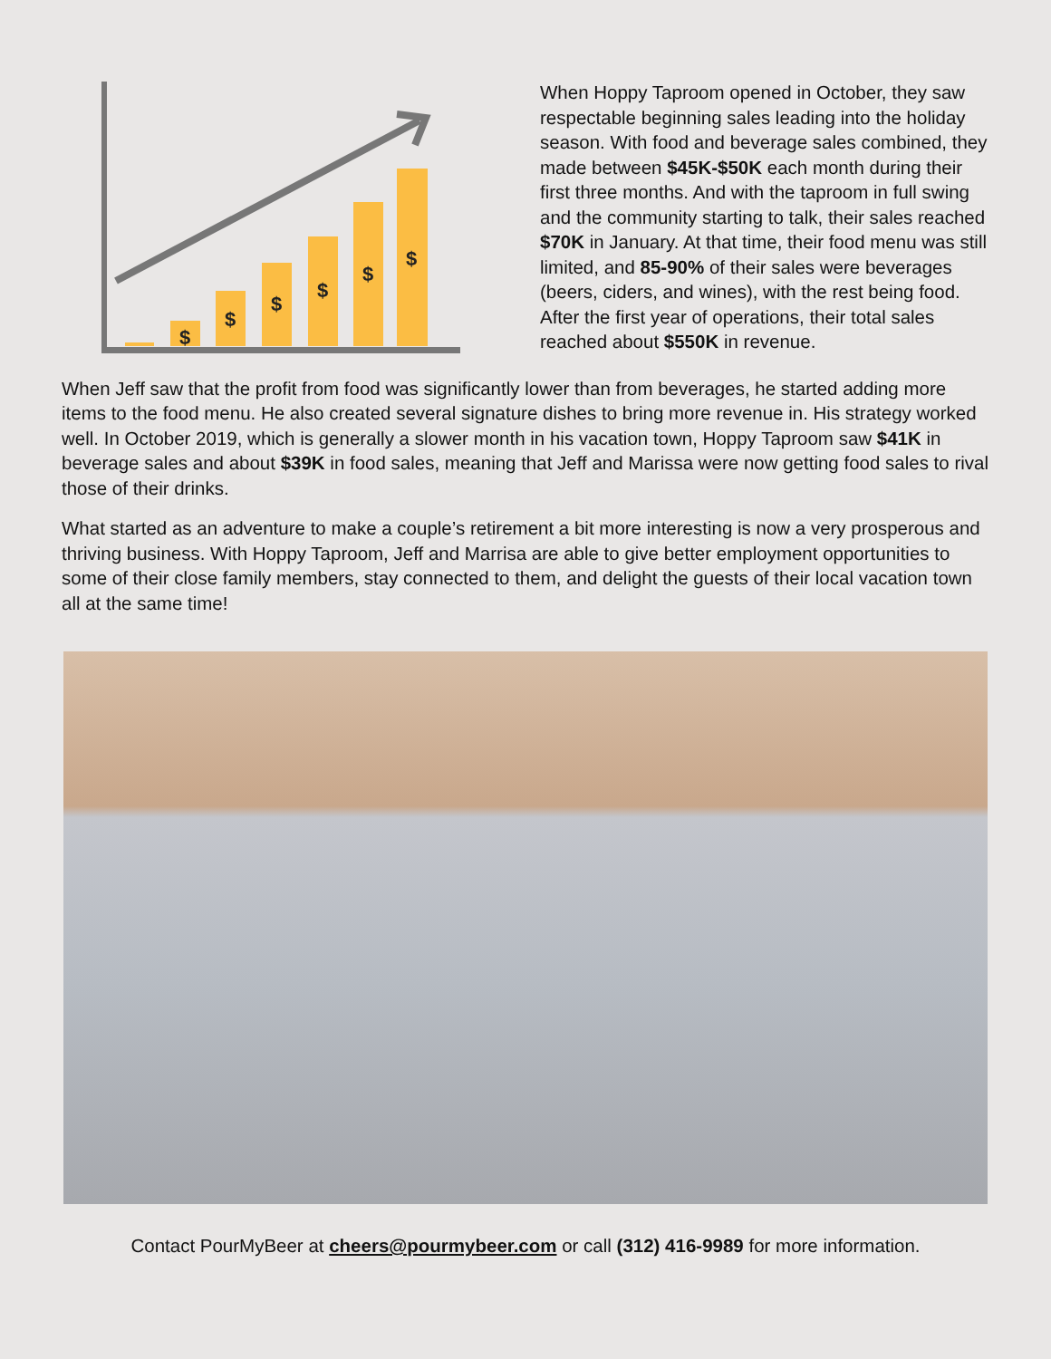$
$
$
$
$
$
When Hoppy Taproom opened in October, they saw respectable beginning sales leading into the holiday season. With food and beverage sales combined, they made between $45K-$50K each month during their first three months. And with the taproom in full swing and the community starting to talk, their sales reached $70K in January. At that time, their food menu was still limited, and 85-90% of their sales were beverages (beers, ciders, and wines), with the rest being food. After the first year of operations, their total sales reached about $550K in revenue.
When Jeff saw that the profit from food was significantly lower than from beverages, he started adding more items to the food menu. He also created several signature dishes to bring more revenue in. His strategy worked well. In October 2019, which is generally a slower month in his vacation town, Hoppy Taproom saw $41K in beverage sales and about $39K in food sales, meaning that Jeff and Marissa were now getting food sales to rival those of their drinks.
What started as an adventure to make a couple’s retirement a bit more interesting is now a very prosperous and thriving business. With Hoppy Taproom, Jeff and Marrisa are able to give better employment opportunities to some of their close family members, stay connected to them, and delight the guests of their local vacation town all at the same time!
Contact PourMyBeer at cheers@pourmybeer.com or call (312) 416-9989 for more information.